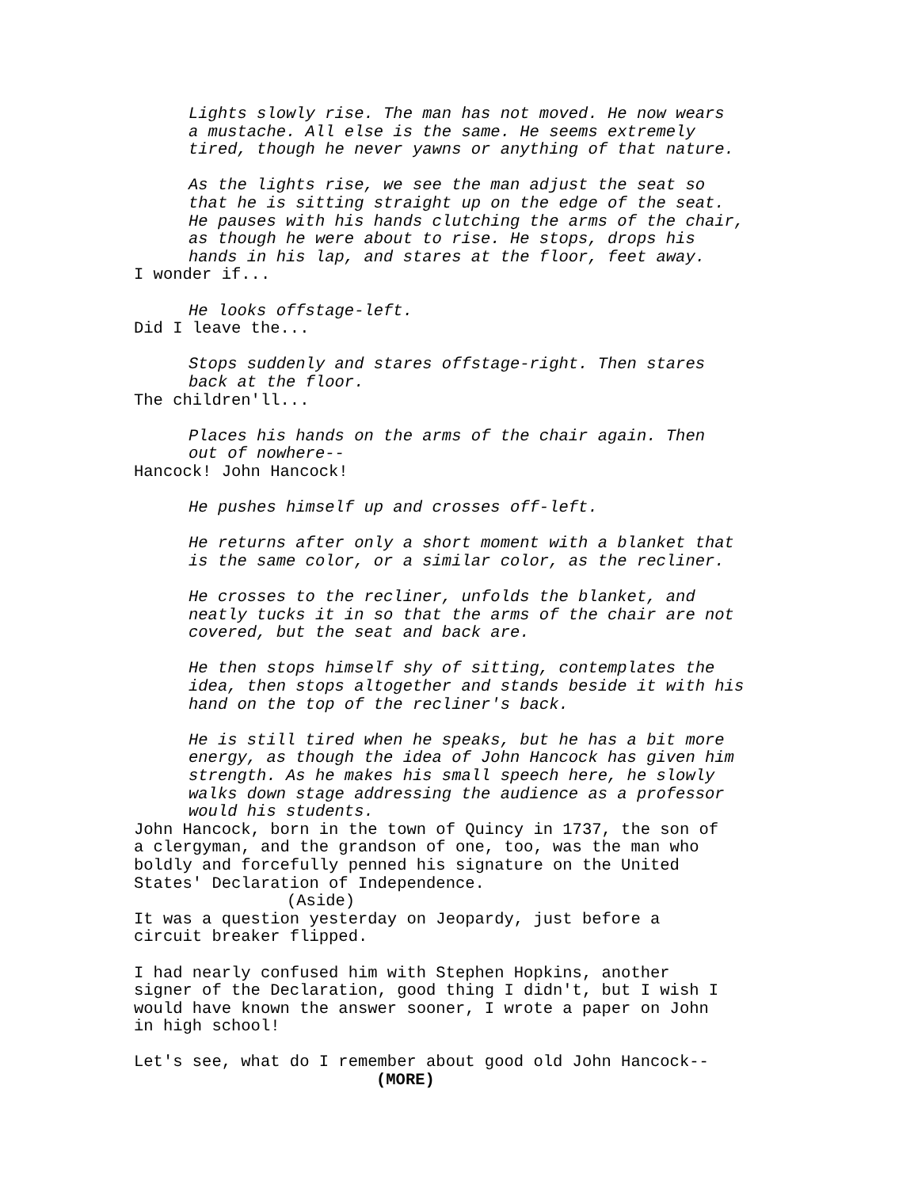Lights slowly rise. The man has not moved. He now wears
a mustache. All else is the same. He seems extremely
tired, though he never yawns or anything of that nature.
As the lights rise, we see the man adjust the seat so
that he is sitting straight up on the edge of the seat.
He pauses with his hands clutching the arms of the chair,
as though he were about to rise. He stops, drops his
hands in his lap, and stares at the floor, feet away.
I wonder if...
He looks offstage-left.
Did I leave the...
Stops suddenly and stares offstage-right. Then stares
back at the floor.
The children'll...
Places his hands on the arms of the chair again. Then
out of nowhere--
Hancock! John Hancock!
He pushes himself up and crosses off-left.
He returns after only a short moment with a blanket that
is the same color, or a similar color, as the recliner.
He crosses to the recliner, unfolds the blanket, and
neatly tucks it in so that the arms of the chair are not
covered, but the seat and back are.
He then stops himself shy of sitting, contemplates the
idea, then stops altogether and stands beside it with his
hand on the top of the recliner's back.
He is still tired when he speaks, but he has a bit more
energy, as though the idea of John Hancock has given him
strength. As he makes his small speech here, he slowly
walks down stage addressing the audience as a professor
would his students.
John Hancock, born in the town of Quincy in 1737, the son of
a clergyman, and the grandson of one, too, was the man who
boldly and forcefully penned his signature on the United
States' Declaration of Independence.
(Aside)
It was a question yesterday on Jeopardy, just before a
circuit breaker flipped.
I had nearly confused him with Stephen Hopkins, another
signer of the Declaration, good thing I didn't, but I wish I
would have known the answer sooner, I wrote a paper on John
in high school!
Let's see, what do I remember about good old John Hancock--
(MORE)